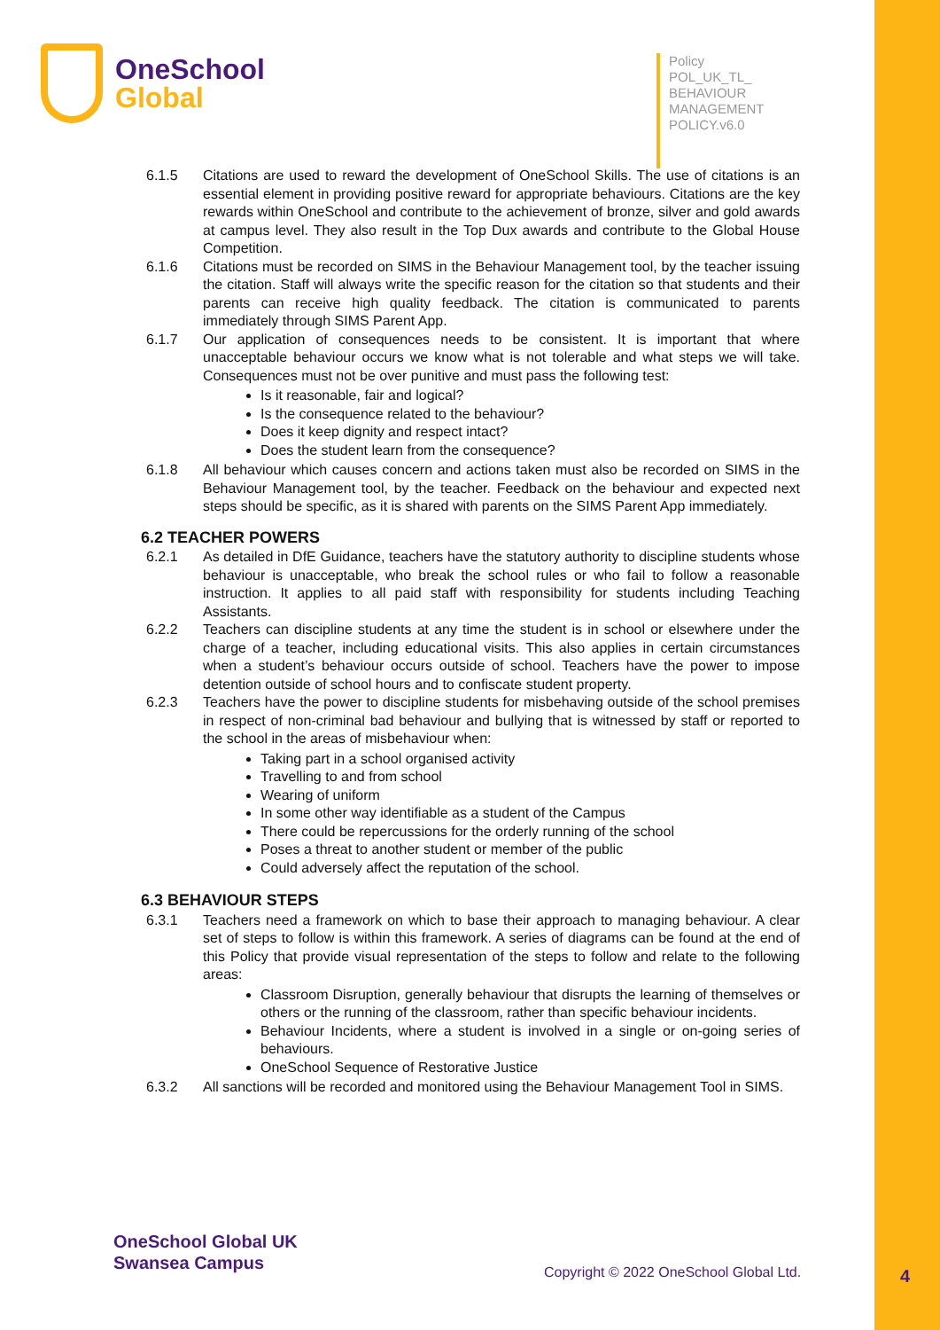OneSchool
Global
Policy
POL_UK_TL_
BEHAVIOUR
MANAGEMENT
POLICY.v6.0
6.1.5 Citations are used to reward the development of OneSchool Skills. The use of citations is an essential element in providing positive reward for appropriate behaviours. Citations are the key rewards within OneSchool and contribute to the achievement of bronze, silver and gold awards at campus level. They also result in the Top Dux awards and contribute to the Global House Competition.
6.1.6 Citations must be recorded on SIMS in the Behaviour Management tool, by the teacher issuing the citation. Staff will always write the specific reason for the citation so that students and their parents can receive high quality feedback. The citation is communicated to parents immediately through SIMS Parent App.
6.1.7 Our application of consequences needs to be consistent. It is important that where unacceptable behaviour occurs we know what is not tolerable and what steps we will take. Consequences must not be over punitive and must pass the following test:
Is it reasonable, fair and logical?
Is the consequence related to the behaviour?
Does it keep dignity and respect intact?
Does the student learn from the consequence?
6.1.8 All behaviour which causes concern and actions taken must also be recorded on SIMS in the Behaviour Management tool, by the teacher. Feedback on the behaviour and expected next steps should be specific, as it is shared with parents on the SIMS Parent App immediately.
6.2 TEACHER POWERS
6.2.1 As detailed in DfE Guidance, teachers have the statutory authority to discipline students whose behaviour is unacceptable, who break the school rules or who fail to follow a reasonable instruction. It applies to all paid staff with responsibility for students including Teaching Assistants.
6.2.2 Teachers can discipline students at any time the student is in school or elsewhere under the charge of a teacher, including educational visits. This also applies in certain circumstances when a student’s behaviour occurs outside of school. Teachers have the power to impose detention outside of school hours and to confiscate student property.
6.2.3 Teachers have the power to discipline students for misbehaving outside of the school premises in respect of non-criminal bad behaviour and bullying that is witnessed by staff or reported to the school in the areas of misbehaviour when:
Taking part in a school organised activity
Travelling to and from school
Wearing of uniform
In some other way identifiable as a student of the Campus
There could be repercussions for the orderly running of the school
Poses a threat to another student or member of the public
Could adversely affect the reputation of the school.
6.3 BEHAVIOUR STEPS
6.3.1 Teachers need a framework on which to base their approach to managing behaviour. A clear set of steps to follow is within this framework. A series of diagrams can be found at the end of this Policy that provide visual representation of the steps to follow and relate to the following areas:
Classroom Disruption, generally behaviour that disrupts the learning of themselves or others or the running of the classroom, rather than specific behaviour incidents.
Behaviour Incidents, where a student is involved in a single or on-going series of behaviours.
OneSchool Sequence of Restorative Justice
6.3.2 All sanctions will be recorded and monitored using the Behaviour Management Tool in SIMS.
OneSchool Global UK
Swansea Campus
Copyright © 2022 OneSchool Global Ltd.
4